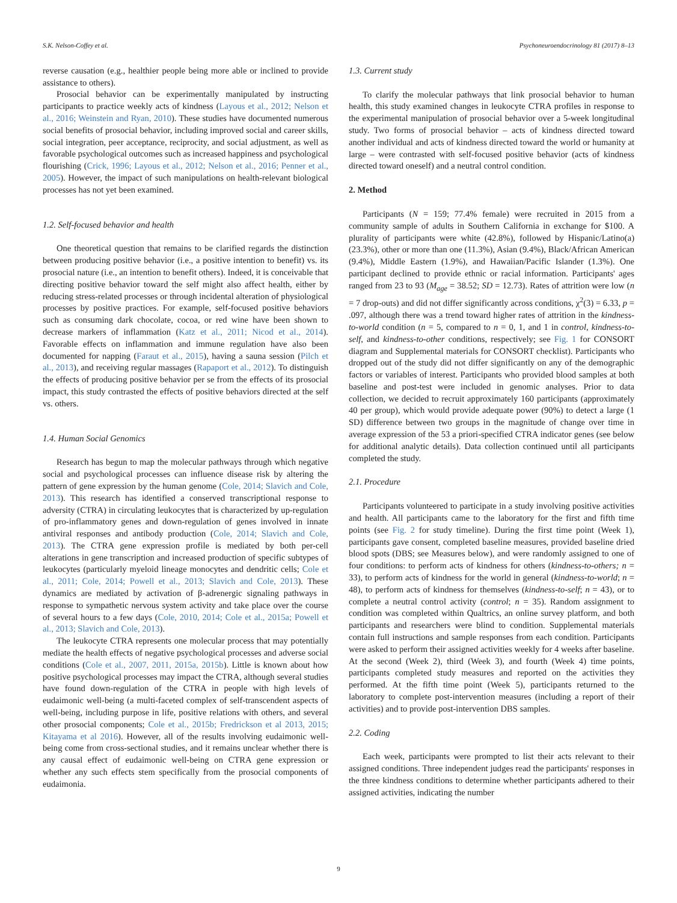S.K. Nelson-Coffey et al. Psychoneuroendocrinology 81 (2017) 8–13
reverse causation (e.g., healthier people being more able or inclined to provide assistance to others).
Prosocial behavior can be experimentally manipulated by instructing participants to practice weekly acts of kindness (Layous et al., 2012; Nelson et al., 2016; Weinstein and Ryan, 2010). These studies have documented numerous social benefits of prosocial behavior, including improved social and career skills, social integration, peer acceptance, reciprocity, and social adjustment, as well as favorable psychological outcomes such as increased happiness and psychological flourishing (Crick, 1996; Layous et al., 2012; Nelson et al., 2016; Penner et al., 2005). However, the impact of such manipulations on health-relevant biological processes has not yet been examined.
1.2. Self-focused behavior and health
One theoretical question that remains to be clarified regards the distinction between producing positive behavior (i.e., a positive intention to benefit) vs. its prosocial nature (i.e., an intention to benefit others). Indeed, it is conceivable that directing positive behavior toward the self might also affect health, either by reducing stress-related processes or through incidental alteration of physiological processes by positive practices. For example, self-focused positive behaviors such as consuming dark chocolate, cocoa, or red wine have been shown to decrease markers of inflammation (Katz et al., 2011; Nicod et al., 2014). Favorable effects on inflammation and immune regulation have also been documented for napping (Faraut et al., 2015), having a sauna session (Pilch et al., 2013), and receiving regular massages (Rapaport et al., 2012). To distinguish the effects of producing positive behavior per se from the effects of its prosocial impact, this study contrasted the effects of positive behaviors directed at the self vs. others.
1.4. Human Social Genomics
Research has begun to map the molecular pathways through which negative social and psychological processes can influence disease risk by altering the pattern of gene expression by the human genome (Cole, 2014; Slavich and Cole, 2013). This research has identified a conserved transcriptional response to adversity (CTRA) in circulating leukocytes that is characterized by up-regulation of pro-inflammatory genes and down-regulation of genes involved in innate antiviral responses and antibody production (Cole, 2014; Slavich and Cole, 2013). The CTRA gene expression profile is mediated by both per-cell alterations in gene transcription and increased production of specific subtypes of leukocytes (particularly myeloid lineage monocytes and dendritic cells; Cole et al., 2011; Cole, 2014; Powell et al., 2013; Slavich and Cole, 2013). These dynamics are mediated by activation of β-adrenergic signaling pathways in response to sympathetic nervous system activity and take place over the course of several hours to a few days (Cole, 2010, 2014; Cole et al., 2015a; Powell et al., 2013; Slavich and Cole, 2013).
The leukocyte CTRA represents one molecular process that may potentially mediate the health effects of negative psychological processes and adverse social conditions (Cole et al., 2007, 2011, 2015a, 2015b). Little is known about how positive psychological processes may impact the CTRA, although several studies have found down-regulation of the CTRA in people with high levels of eudaimonic well-being (a multi-faceted complex of self-transcendent aspects of well-being, including purpose in life, positive relations with others, and several other prosocial components; Cole et al., 2015b; Fredrickson et al 2013, 2015; Kitayama et al 2016). However, all of the results involving eudaimonic well-being come from cross-sectional studies, and it remains unclear whether there is any causal effect of eudaimonic well-being on CTRA gene expression or whether any such effects stem specifically from the prosocial components of eudaimonia.
1.3. Current study
To clarify the molecular pathways that link prosocial behavior to human health, this study examined changes in leukocyte CTRA profiles in response to the experimental manipulation of prosocial behavior over a 5-week longitudinal study. Two forms of prosocial behavior – acts of kindness directed toward another individual and acts of kindness directed toward the world or humanity at large – were contrasted with self-focused positive behavior (acts of kindness directed toward oneself) and a neutral control condition.
2. Method
Participants (N = 159; 77.4% female) were recruited in 2015 from a community sample of adults in Southern California in exchange for $100. A plurality of participants were white (42.8%), followed by Hispanic/Latino(a) (23.3%), other or more than one (11.3%), Asian (9.4%), Black/African American (9.4%), Middle Eastern (1.9%), and Hawaiian/Pacific Islander (1.3%). One participant declined to provide ethnic or racial information. Participants' ages ranged from 23 to 93 (M<sub>age</sub> = 38.52; SD = 12.73). Rates of attrition were low (n = 7 drop-outs) and did not differ significantly across conditions, χ<sup>2</sup>(3) = 6.33, p = .097, although there was a trend toward higher rates of attrition in the kindness-to-world condition (n = 5, compared to n = 0, 1, and 1 in control, kindness-to-self, and kindness-to-other conditions, respectively; see Fig. 1 for CONSORT diagram and Supplemental materials for CONSORT checklist). Participants who dropped out of the study did not differ significantly on any of the demographic factors or variables of interest. Participants who provided blood samples at both baseline and post-test were included in genomic analyses. Prior to data collection, we decided to recruit approximately 160 participants (approximately 40 per group), which would provide adequate power (90%) to detect a large (1 SD) difference between two groups in the magnitude of change over time in average expression of the 53 a priori-specified CTRA indicator genes (see below for additional analytic details). Data collection continued until all participants completed the study.
2.1. Procedure
Participants volunteered to participate in a study involving positive activities and health. All participants came to the laboratory for the first and fifth time points (see Fig. 2 for study timeline). During the first time point (Week 1), participants gave consent, completed baseline measures, provided baseline dried blood spots (DBS; see Measures below), and were randomly assigned to one of four conditions: to perform acts of kindness for others (kindness-to-others; n = 33), to perform acts of kindness for the world in general (kindness-to-world; n = 48), to perform acts of kindness for themselves (kindness-to-self; n = 43), or to complete a neutral control activity (control; n = 35). Random assignment to condition was completed within Qualtrics, an online survey platform, and both participants and researchers were blind to condition. Supplemental materials contain full instructions and sample responses from each condition. Participants were asked to perform their assigned activities weekly for 4 weeks after baseline. At the second (Week 2), third (Week 3), and fourth (Week 4) time points, participants completed study measures and reported on the activities they performed. At the fifth time point (Week 5), participants returned to the laboratory to complete post-intervention measures (including a report of their activities) and to provide post-intervention DBS samples.
2.2. Coding
Each week, participants were prompted to list their acts relevant to their assigned conditions. Three independent judges read the participants' responses in the three kindness conditions to determine whether participants adhered to their assigned activities, indicating the number
9